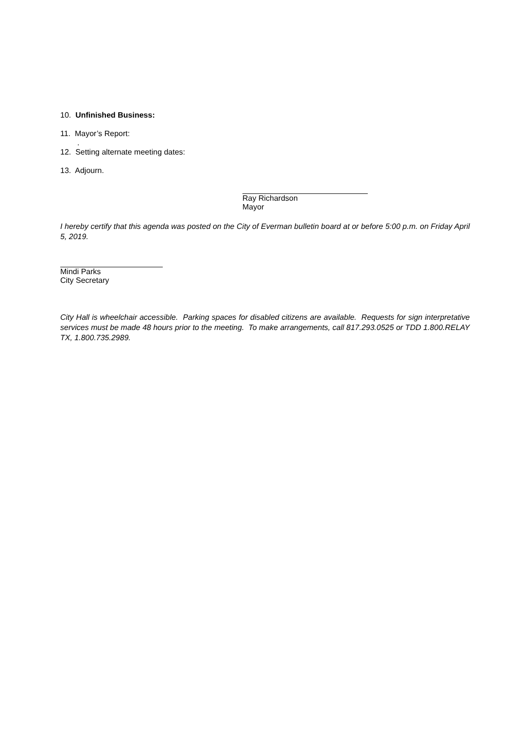10. Unfinished Business:
11. Mayor’s Report:
.
12. Setting alternate meeting dates:
13. Adjourn.
Ray Richardson
Mayor
I hereby certify that this agenda was posted on the City of Everman bulletin board at or before 5:00 p.m. on Friday April 5, 2019.
Mindi Parks
City Secretary
City Hall is wheelchair accessible. Parking spaces for disabled citizens are available. Requests for sign interpretative services must be made 48 hours prior to the meeting. To make arrangements, call 817.293.0525 or TDD 1.800.RELAY TX, 1.800.735.2989.